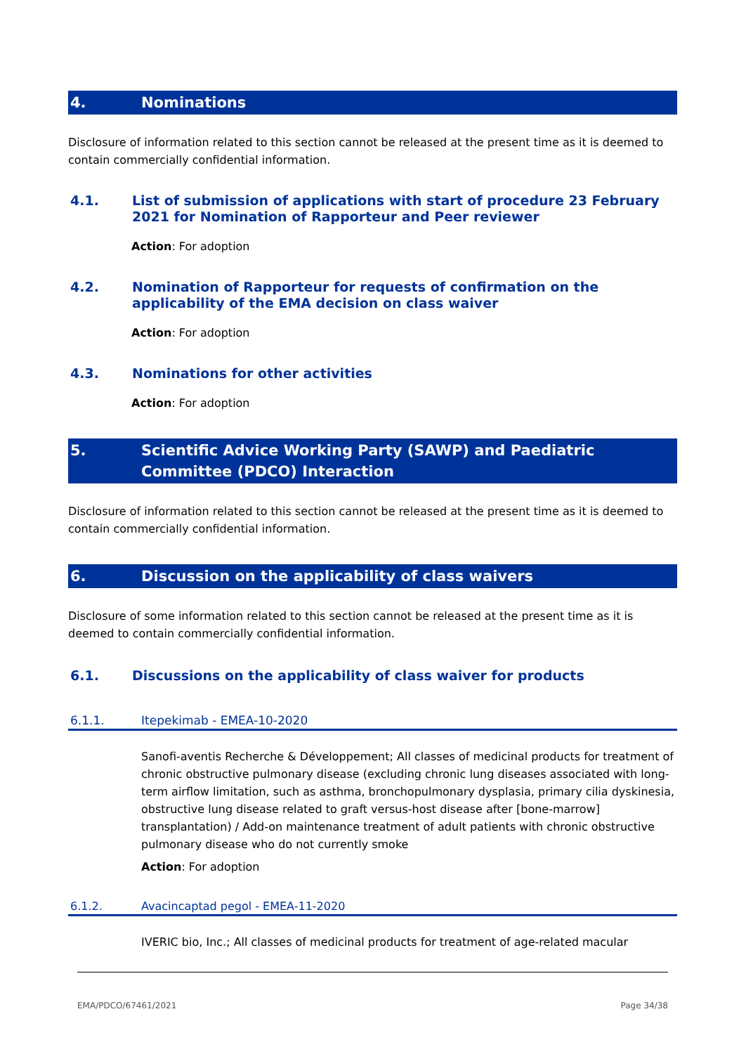4. Nominations
Disclosure of information related to this section cannot be released at the present time as it is deemed to contain commercially confidential information.
4.1. List of submission of applications with start of procedure 23 February 2021 for Nomination of Rapporteur and Peer reviewer
Action: For adoption
4.2. Nomination of Rapporteur for requests of confirmation on the applicability of the EMA decision on class waiver
Action: For adoption
4.3. Nominations for other activities
Action: For adoption
5. Scientific Advice Working Party (SAWP) and Paediatric Committee (PDCO) Interaction
Disclosure of information related to this section cannot be released at the present time as it is deemed to contain commercially confidential information.
6. Discussion on the applicability of class waivers
Disclosure of some information related to this section cannot be released at the present time as it is deemed to contain commercially confidential information.
6.1. Discussions on the applicability of class waiver for products
6.1.1. Itepekimab - EMEA-10-2020
Sanofi-aventis Recherche & Développement; All classes of medicinal products for treatment of chronic obstructive pulmonary disease (excluding chronic lung diseases associated with long-term airflow limitation, such as asthma, bronchopulmonary dysplasia, primary cilia dyskinesia, obstructive lung disease related to graft versus-host disease after [bone-marrow] transplantation) / Add-on maintenance treatment of adult patients with chronic obstructive pulmonary disease who do not currently smoke
Action: For adoption
6.1.2. Avacincaptad pegol - EMEA-11-2020
IVERIC bio, Inc.; All classes of medicinal products for treatment of age-related macular
EMA/PDCO/67461/2021 Page 34/38